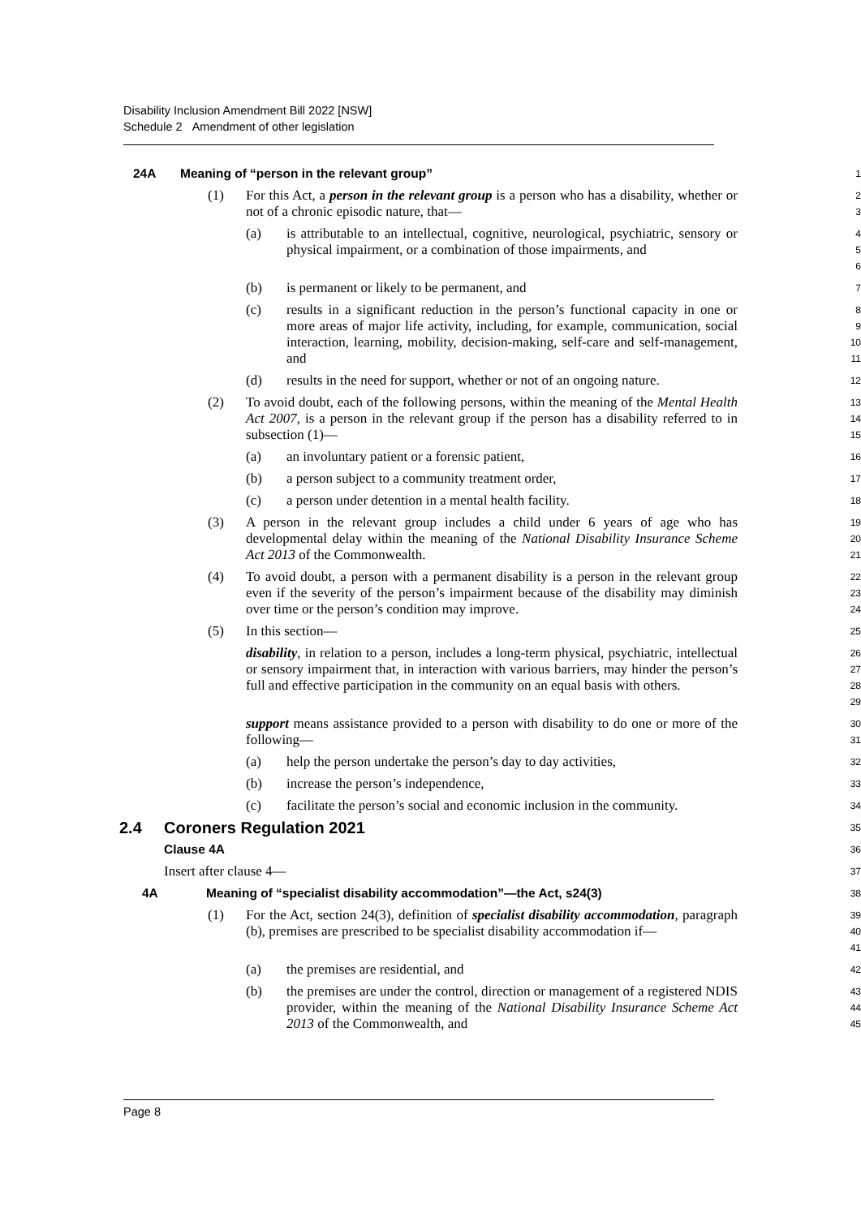Disability Inclusion Amendment Bill 2022 [NSW]
Schedule 2 Amendment of other legislation
24A Meaning of “person in the relevant group”
1
(1) For this Act, a person in the relevant group is a person who has a disability, whether or not of a chronic episodic nature, that—
2
3
(a) is attributable to an intellectual, cognitive, neurological, psychiatric, sensory or physical impairment, or a combination of those impairments, and
4
5
6
(b) is permanent or likely to be permanent, and
7
(c) results in a significant reduction in the person’s functional capacity in one or more areas of major life activity, including, for example, communication, social interaction, learning, mobility, decision-making, self-care and self-management, and
8
9
10
11
(d) results in the need for support, whether or not of an ongoing nature.
12
(2) To avoid doubt, each of the following persons, within the meaning of the Mental Health Act 2007, is a person in the relevant group if the person has a disability referred to in subsection (1)—
13
14
15
(a) an involuntary patient or a forensic patient,
16
(b) a person subject to a community treatment order,
17
(c) a person under detention in a mental health facility.
18
(3) A person in the relevant group includes a child under 6 years of age who has developmental delay within the meaning of the National Disability Insurance Scheme Act 2013 of the Commonwealth.
19
20
21
(4) To avoid doubt, a person with a permanent disability is a person in the relevant group even if the severity of the person’s impairment because of the disability may diminish over time or the person’s condition may improve.
22
23
24
(5) In this section—
25
disability, in relation to a person, includes a long-term physical, psychiatric, intellectual or sensory impairment that, in interaction with various barriers, may hinder the person’s full and effective participation in the community on an equal basis with others.
26
27
28
29
support means assistance provided to a person with disability to do one or more of the following—
30
31
(a) help the person undertake the person’s day to day activities,
32
(b) increase the person’s independence,
33
(c) facilitate the person’s social and economic inclusion in the community.
34
2.4 Coroners Regulation 2021
35
Clause 4A
36
Insert after clause 4—
37
4A Meaning of “specialist disability accommodation”—the Act, s24(3)
38
(1) For the Act, section 24(3), definition of specialist disability accommodation, paragraph (b), premises are prescribed to be specialist disability accommodation if—
39
40
41
(a) the premises are residential, and
42
(b) the premises are under the control, direction or management of a registered NDIS provider, within the meaning of the National Disability Insurance Scheme Act 2013 of the Commonwealth, and
43
44
45
Page 8